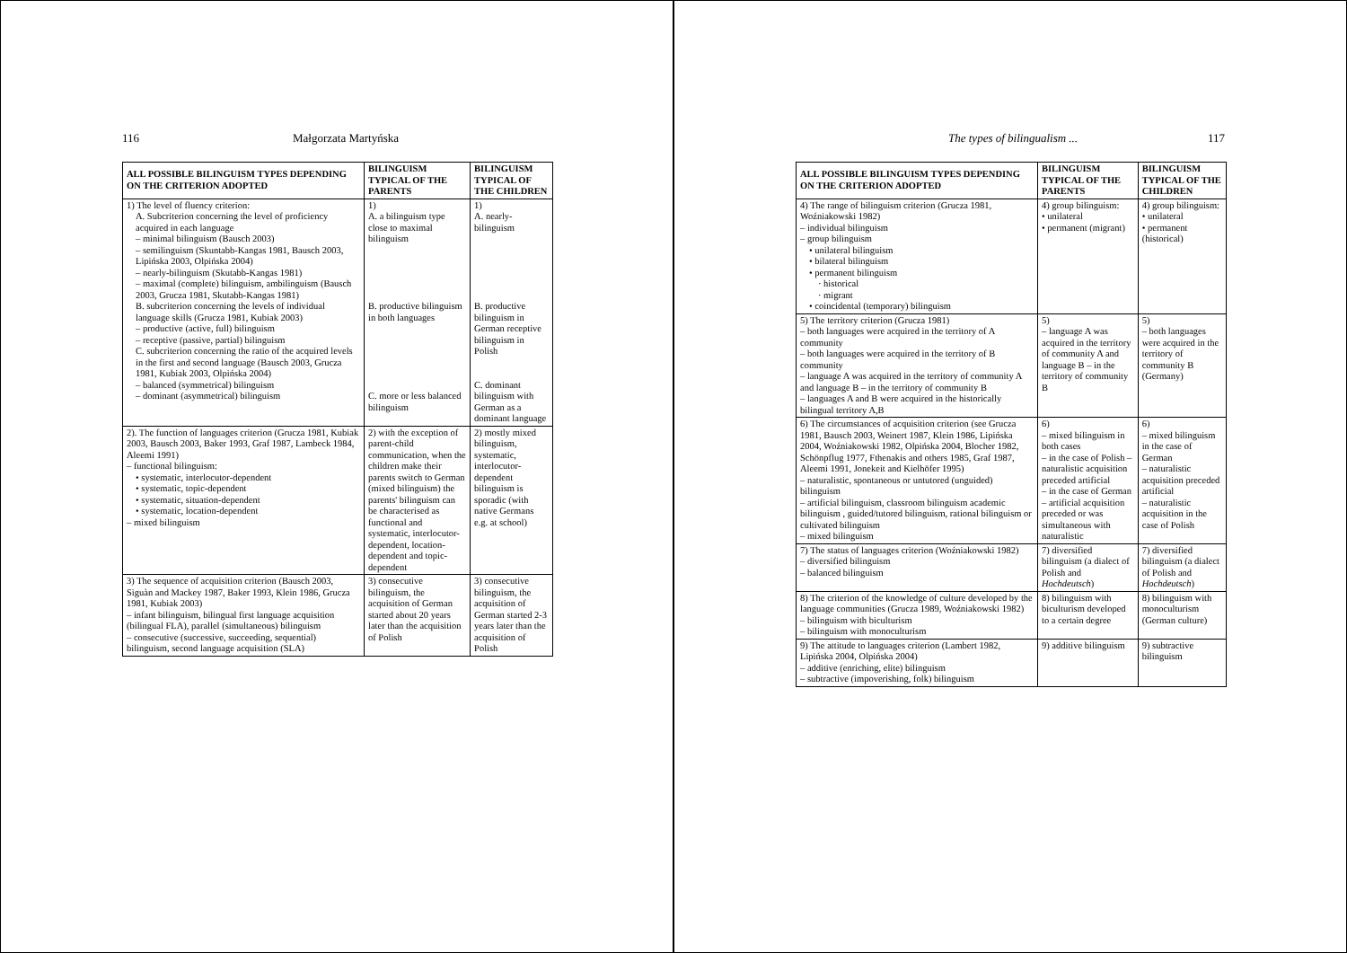116 Małgorzata Martyńska
| ALL POSSIBLE BILINGUISM TYPES DEPENDING ON THE CRITERION ADOPTED | BILINGUISM TYPICAL OF THE PARENTS | BILINGUISM TYPICAL OF THE CHILDREN |
| --- | --- | --- |
| 1) The level of fluency criterion: A. Subcriterion concerning the level of proficiency acquired in each language – minimal bilinguism (Bausch 2003) – semilinguism (Skuntabb-Kangas 1981, Bausch 2003, Lipińska 2003, Olpińska 2004) – nearly-bilinguism (Skutabb-Kangas 1981) – maximal (complete) bilinguism, ambilinguism (Bausch 2003, Grucza 1981, Skutabb-Kangas 1981) B. subcriterion concerning the levels of individual language skills (Grucza 1981, Kubiak 2003) – productive (active, full) bilinguism – receptive (passive, partial) bilinguism C. subcriterion concerning the ratio of the acquired levels in the first and second language (Bausch 2003, Grucza 1981, Kubiak 2003, Olpińska 2004) – balanced (symmetrical) bilinguism – dominant (asymmetrical) bilinguism | 1) A. a bilinguism type close to maximal bilinguism B. productive bilinguism in both languages C. more or less balanced bilinguism | 1) A. nearly-bilinguism B. productive bilinguism in German receptive bilinguism in Polish C. dominant bilinguism with German as a dominant language |
| 2). The function of languages criterion (Grucza 1981, Kubiak 2003, Bausch 2003, Baker 1993, Graf 1987, Lambeck 1984, Aleemi 1991) – functional bilinguism: • systematic, interlocutor-dependent • systematic, topic-dependent • systematic, situation-dependent • systematic, location-dependent – mixed bilinguism | 2) with the exception of parent-child communication, when the children make their parents switch to German (mixed bilinguism) the parents' bilinguism can be characterised as functional and systematic, interlocutor-dependent, location-dependent and topic-dependent | 2) mostly mixed bilinguism, systematic, interlocutor-dependent bilinguism is sporadic (with native Germans e.g. at school) |
| 3) The sequence of acquisition criterion (Bausch 2003, Siguàn and Mackey 1987, Baker 1993, Klein 1986, Grucza 1981, Kubiak 2003) – infant bilinguism, bilingual first language acquisition (bilingual FLA), parallel (simultaneous) bilinguism – consecutive (successive, succeeding, sequential) bilinguism, second language acquisition (SLA) | 3) consecutive bilinguism, the acquisition of German started about 20 years later than the acquisition of Polish | 3) consecutive bilinguism, the acquisition of German started 2-3 years later than the acquisition of Polish |
The types of bilingualism ... 117
| ALL POSSIBLE BILINGUISM TYPES DEPENDING ON THE CRITERION ADOPTED | BILINGUISM TYPICAL OF THE PARENTS | BILINGUISM TYPICAL OF THE CHILDREN |
| --- | --- | --- |
| 4) The range of bilinguism criterion (Grucza 1981, Woźniakowski 1982) – individual bilinguism – group bilinguism • unilateral bilinguism • bilateral bilinguism • permanent bilinguism · historical · migrant • coincidental (temporary) bilinguism | 4) group bilinguism: • unilateral • permanent (migrant) | 4) group bilinguism: • unilateral • permanent (historical) |
| 5) The territory criterion (Grucza 1981) – both languages were acquired in the territory of A community – both languages were acquired in the territory of B community – language A was acquired in the territory of community A and language B – in the territory of community B – languages A and B were acquired in the historically bilingual territory A,B | 5) – language A was acquired in the territory of community A and language B – in the territory of community B | 5) – both languages were acquired in the territory of community B (Germany) |
| 6) The circumstances of acquisition criterion (see Grucza 1981, Bausch 2003, Weinert 1987, Klein 1986, Lipińska 2004, Woźniakowski 1982, Olpińska 2004, Blocher 1982, Schönpflug 1977, Fthenakis and others 1985, Graf 1987, Aleemi 1991, Jonekeit and Kielhöfer 1995) – naturalistic, spontaneous or untutored (unguided) bilinguism – artificial bilinguism, classroom bilinguism academic bilinguism , guided/tutored bilinguism, rational bilinguism or cultivated bilinguism – mixed bilinguism | 6) – mixed bilinguism in both cases – in the case of Polish – naturalistic acquisition preceded artificial – in the case of German – artificial acquisition preceded or was simultaneous with naturalistic | 6) – mixed bilinguism in the case of German – naturalistic acquisition preceded artificial – naturalistic acquisition in the case of Polish |
| 7) The status of languages criterion (Woźniakowski 1982) – diversified bilinguism – balanced bilinguism | 7) diversified bilinguism (a dialect of Polish and Hochdeutsch ) | 7) diversified bilinguism (a dialect of Polish and Hochdeutsch ) |
| 8) The criterion of the knowledge of culture developed by the language communities (Grucza 1989, Woźniakowski 1982) – bilinguism with biculturism – bilinguism with monoculturism | 8) bilinguism with biculturism developed to a certain degree | 8) bilinguism with monoculturism (German culture) |
| 9) The attitude to languages criterion (Lambert 1982, Lipińska 2004, Olpińska 2004) – additive (enriching, elite) bilinguism – subtractive (impoverishing, folk) bilinguism | 9) additive bilinguism | 9) subtractive bilinguism |